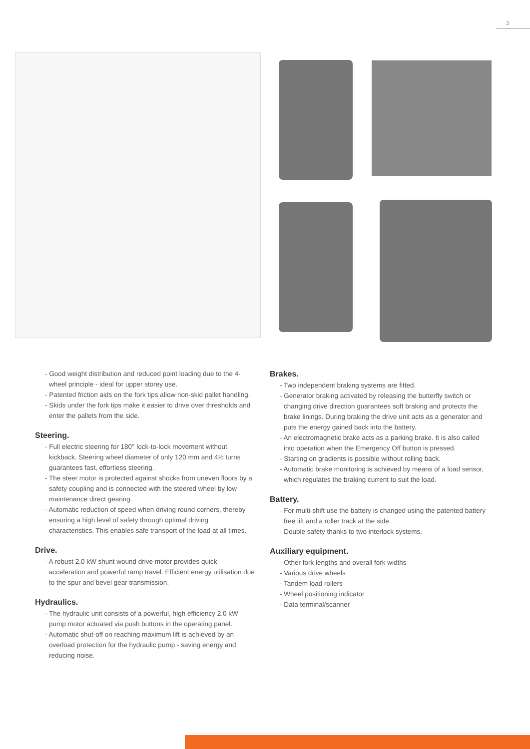3
- Good weight distribution and reduced point loading due to the 4-wheel principle - ideal for upper storey use.
- Patented friction aids on the fork tips allow non-skid pallet handling.
- Skids under the fork tips make it easier to drive over thresholds and enter the pallets from the side.
Steering.
- Full electric steering for 180° lock-to-lock movement without kickback. Steering wheel diameter of only 120 mm and 4½ turns guarantees fast, effortless steering.
- The steer motor is protected against shocks from uneven floors by a safety coupling and is connected with the steered wheel by low maintenance direct gearing.
- Automatic reduction of speed when driving round corners, thereby ensuring a high level of safety through optimal driving characteristics. This enables safe transport of the load at all times.
Drive.
- A robust 2.0 kW shunt wound drive motor provides quick acceleration and powerful ramp travel. Efficient energy utilisation due to the spur and bevel gear transmission.
Hydraulics.
- The hydraulic unit consists of a powerful, high efficiency 2.0 kW pump motor actuated via push buttons in the operating panel.
- Automatic shut-off on reaching maximum lift is achieved by an overload protection for the hydraulic pump - saving energy and reducing noise.
Brakes.
- Two independent braking systems are fitted.
- Generator braking activated by releasing the butterfly switch or changing drive direction guarantees soft braking and protects the brake linings. During braking the drive unit acts as a generator and puts the energy gained back into the battery.
- An electromagnetic brake acts as a parking brake. It is also called into operation when the Emergency Off button is pressed.
- Starting on gradients is possible without rolling back.
- Automatic brake monitoring is achieved by means of a load sensor, which regulates the braking current to suit the load.
Battery.
- For multi-shift use the battery is changed using the patented battery free lift and a roller track at the side.
- Double safety thanks to two interlock systems.
Auxiliary equipment.
- Other fork lengths and overall fork widths
- Various drive wheels
- Tandem load rollers
- Wheel positioning indicator
- Data terminal/scanner